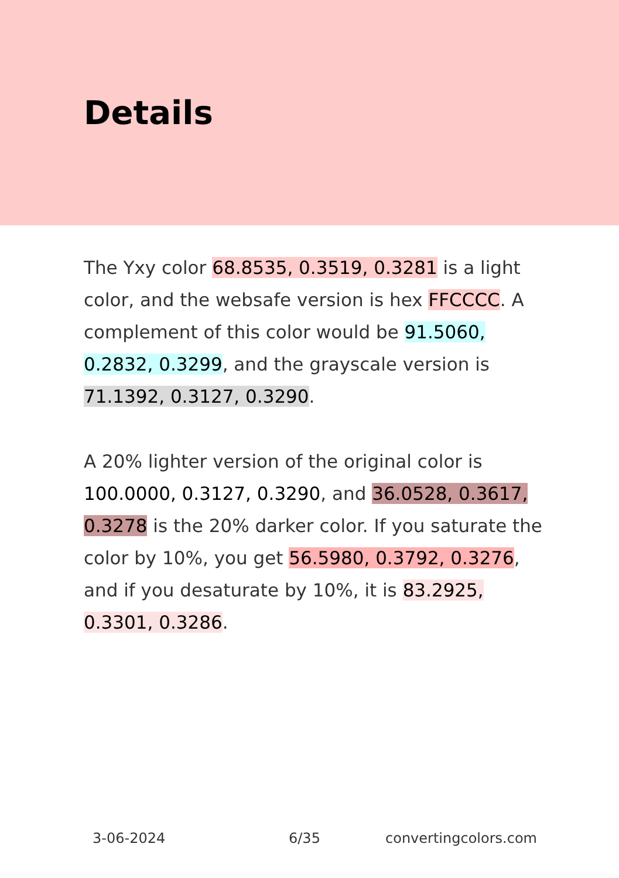Details
The Yxy color 68.8535, 0.3519, 0.3281 is a light color, and the websafe version is hex FFCCCC. A complement of this color would be 91.5060, 0.2832, 0.3299, and the grayscale version is 71.1392, 0.3127, 0.3290.
A 20% lighter version of the original color is 100.0000, 0.3127, 0.3290, and 36.0528, 0.3617, 0.3278 is the 20% darker color. If you saturate the color by 10%, you get 56.5980, 0.3792, 0.3276, and if you desaturate by 10%, it is 83.2925, 0.3301, 0.3286.
3-06-2024 6/35 convertingcolors.com